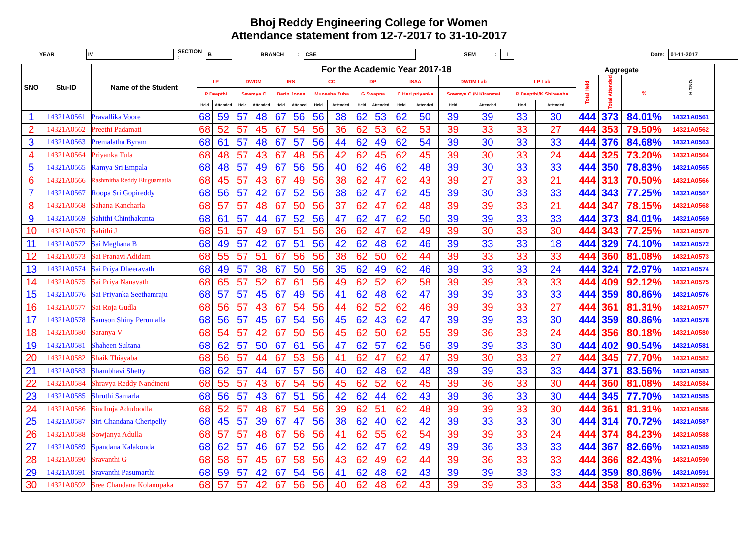Bhoj Reddy Engineering College for Women
Attendance statement from 12-7-2017 to 31-10-2017
YEAR IV SECTION : B BRANCH: CSE SEM: I Date: 01-11-2017
| SNO | Stu-ID | Name of the Student | For the Academic Year 2017-18 | | | | | | | | | | | | | | | | Aggregate | | | H.T.NO. |
| --- | --- | --- | --- | --- | --- | --- | --- | --- | --- | --- | --- | --- | --- | --- | --- | --- | --- | --- | --- | --- | --- | --- |
| | | | LP | | DWDM | | IRS | | CC | | DP | | ISAA | | DWDM Lab | | LP Lab | | Total Held | Total Attended | % | |
| | | | P Deepthi | | Sowmya C | | Berin Jones | | Muneeba Zuha | | G Swapna | | C Hari priyanka | | Sowmya C /N Kiranmai | | P Deepthi/K Shireesha | | | | | |
| | | | Held | Attended | Held | Attended | Held | Attened | Held | Attended | Held | Attended | Held | Attended | Held | Attended | Held | Attended | | | | |
| 1 | 14321A0561 | Pravallika Voore | 68 | 59 | 57 | 48 | 67 | 56 | 56 | 38 | 62 | 53 | 62 | 50 | 39 | 39 | 33 | 30 | 444 | 373 | 84.01% | 14321A0561 |
| 2 | 14321A0562 | Preethi Padamati | 68 | 52 | 57 | 45 | 67 | 54 | 56 | 36 | 62 | 53 | 62 | 53 | 39 | 33 | 33 | 27 | 444 | 353 | 79.50% | 14321A0562 |
| 3 | 14321A0563 | Premalatha Byram | 68 | 61 | 57 | 48 | 67 | 57 | 56 | 44 | 62 | 49 | 62 | 54 | 39 | 30 | 33 | 33 | 444 | 376 | 84.68% | 14321A0563 |
| 4 | 14321A0564 | Priyanka Tula | 68 | 48 | 57 | 43 | 67 | 48 | 56 | 42 | 62 | 45 | 62 | 45 | 39 | 30 | 33 | 24 | 444 | 325 | 73.20% | 14321A0564 |
| 5 | 14321A0565 | Ramya Sri Empala | 68 | 48 | 57 | 49 | 67 | 56 | 56 | 40 | 62 | 46 | 62 | 48 | 39 | 30 | 33 | 33 | 444 | 350 | 78.83% | 14321A0565 |
| 6 | 14321A0566 | Rashmitha Reddy Eluguamatla | 68 | 45 | 57 | 43 | 67 | 49 | 56 | 38 | 62 | 47 | 62 | 43 | 39 | 27 | 33 | 21 | 444 | 313 | 70.50% | 14321A0566 |
| 7 | 14321A0567 | Roopa Sri Gopireddy | 68 | 56 | 57 | 42 | 67 | 52 | 56 | 38 | 62 | 47 | 62 | 45 | 39 | 30 | 33 | 33 | 444 | 343 | 77.25% | 14321A0567 |
| 8 | 14321A0568 | Sahana Kancharla | 68 | 57 | 57 | 48 | 67 | 50 | 56 | 37 | 62 | 47 | 62 | 48 | 39 | 39 | 33 | 21 | 444 | 347 | 78.15% | 14321A0568 |
| 9 | 14321A0569 | Sahithi Chinthakunta | 68 | 61 | 57 | 44 | 67 | 52 | 56 | 47 | 62 | 47 | 62 | 50 | 39 | 39 | 33 | 33 | 444 | 373 | 84.01% | 14321A0569 |
| 10 | 14321A0570 | Sahithi J | 68 | 51 | 57 | 49 | 67 | 51 | 56 | 36 | 62 | 47 | 62 | 49 | 39 | 30 | 33 | 30 | 444 | 343 | 77.25% | 14321A0570 |
| 11 | 14321A0572 | Sai Meghana B | 68 | 49 | 57 | 42 | 67 | 51 | 56 | 42 | 62 | 48 | 62 | 46 | 39 | 33 | 33 | 18 | 444 | 329 | 74.10% | 14321A0572 |
| 12 | 14321A0573 | Sai Pranavi Adidam | 68 | 55 | 57 | 51 | 67 | 56 | 56 | 38 | 62 | 50 | 62 | 44 | 39 | 33 | 33 | 33 | 444 | 360 | 81.08% | 14321A0573 |
| 13 | 14321A0574 | Sai Priya Dheeravath | 68 | 49 | 57 | 38 | 67 | 50 | 56 | 35 | 62 | 49 | 62 | 46 | 39 | 33 | 33 | 24 | 444 | 324 | 72.97% | 14321A0574 |
| 14 | 14321A0575 | Sai Priya Nanavath | 68 | 65 | 57 | 52 | 67 | 61 | 56 | 49 | 62 | 52 | 62 | 58 | 39 | 39 | 33 | 33 | 444 | 409 | 92.12% | 14321A0575 |
| 15 | 14321A0576 | Sai Priyanka Seethamraju | 68 | 57 | 57 | 45 | 67 | 49 | 56 | 41 | 62 | 48 | 62 | 47 | 39 | 39 | 33 | 33 | 444 | 359 | 80.86% | 14321A0576 |
| 16 | 14321A0577 | Sai Roja Gudla | 68 | 56 | 57 | 43 | 67 | 54 | 56 | 44 | 62 | 52 | 62 | 46 | 39 | 39 | 33 | 27 | 444 | 361 | 81.31% | 14321A0577 |
| 17 | 14321A0578 | Samson Shiny Perumalla | 68 | 56 | 57 | 45 | 67 | 54 | 56 | 45 | 62 | 43 | 62 | 47 | 39 | 39 | 33 | 30 | 444 | 359 | 80.86% | 14321A0578 |
| 18 | 14321A0580 | Saranya V | 68 | 54 | 57 | 42 | 67 | 50 | 56 | 45 | 62 | 50 | 62 | 55 | 39 | 36 | 33 | 24 | 444 | 356 | 80.18% | 14321A0580 |
| 19 | 14321A0581 | Shaheen Sultana | 68 | 62 | 57 | 50 | 67 | 61 | 56 | 47 | 62 | 57 | 62 | 56 | 39 | 39 | 33 | 30 | 444 | 402 | 90.54% | 14321A0581 |
| 20 | 14321A0582 | Shaik Thiayaba | 68 | 56 | 57 | 44 | 67 | 53 | 56 | 41 | 62 | 47 | 62 | 47 | 39 | 30 | 33 | 27 | 444 | 345 | 77.70% | 14321A0582 |
| 21 | 14321A0583 | Shambhavi Shetty | 68 | 62 | 57 | 44 | 67 | 57 | 56 | 40 | 62 | 48 | 62 | 48 | 39 | 39 | 33 | 33 | 444 | 371 | 83.56% | 14321A0583 |
| 22 | 14321A0584 | Shravya Reddy Nandineni | 68 | 55 | 57 | 43 | 67 | 54 | 56 | 45 | 62 | 52 | 62 | 45 | 39 | 36 | 33 | 30 | 444 | 360 | 81.08% | 14321A0584 |
| 23 | 14321A0585 | Shruthi Samarla | 68 | 56 | 57 | 43 | 67 | 51 | 56 | 42 | 62 | 44 | 62 | 43 | 39 | 36 | 33 | 30 | 444 | 345 | 77.70% | 14321A0585 |
| 24 | 14321A0586 | Sindhuja Adudoodla | 68 | 52 | 57 | 48 | 67 | 54 | 56 | 39 | 62 | 51 | 62 | 48 | 39 | 39 | 33 | 30 | 444 | 361 | 81.31% | 14321A0586 |
| 25 | 14321A0587 | Siri Chandana Cheripelly | 68 | 45 | 57 | 39 | 67 | 47 | 56 | 38 | 62 | 40 | 62 | 42 | 39 | 33 | 33 | 30 | 444 | 314 | 70.72% | 14321A0587 |
| 26 | 14321A0588 | Sowjanya Adulla | 68 | 57 | 57 | 48 | 67 | 56 | 56 | 41 | 62 | 55 | 62 | 54 | 39 | 39 | 33 | 24 | 444 | 374 | 84.23% | 14321A0588 |
| 27 | 14321A0589 | Spandana Kalakonda | 68 | 62 | 57 | 46 | 67 | 52 | 56 | 42 | 62 | 47 | 62 | 49 | 39 | 36 | 33 | 33 | 444 | 367 | 82.66% | 14321A0589 |
| 28 | 14321A0590 | Sravanthi G | 68 | 58 | 57 | 45 | 67 | 58 | 56 | 43 | 62 | 49 | 62 | 44 | 39 | 36 | 33 | 33 | 444 | 366 | 82.43% | 14321A0590 |
| 29 | 14321A0591 | Sravanthi Pasumarthi | 68 | 59 | 57 | 42 | 67 | 54 | 56 | 41 | 62 | 48 | 62 | 43 | 39 | 39 | 33 | 33 | 444 | 359 | 80.86% | 14321A0591 |
| 30 | 14321A0592 | Sree Chandana Kolanupaka | 68 | 57 | 57 | 42 | 67 | 56 | 56 | 40 | 62 | 48 | 62 | 43 | 39 | 39 | 33 | 33 | 444 | 358 | 80.63% | 14321A0592 |